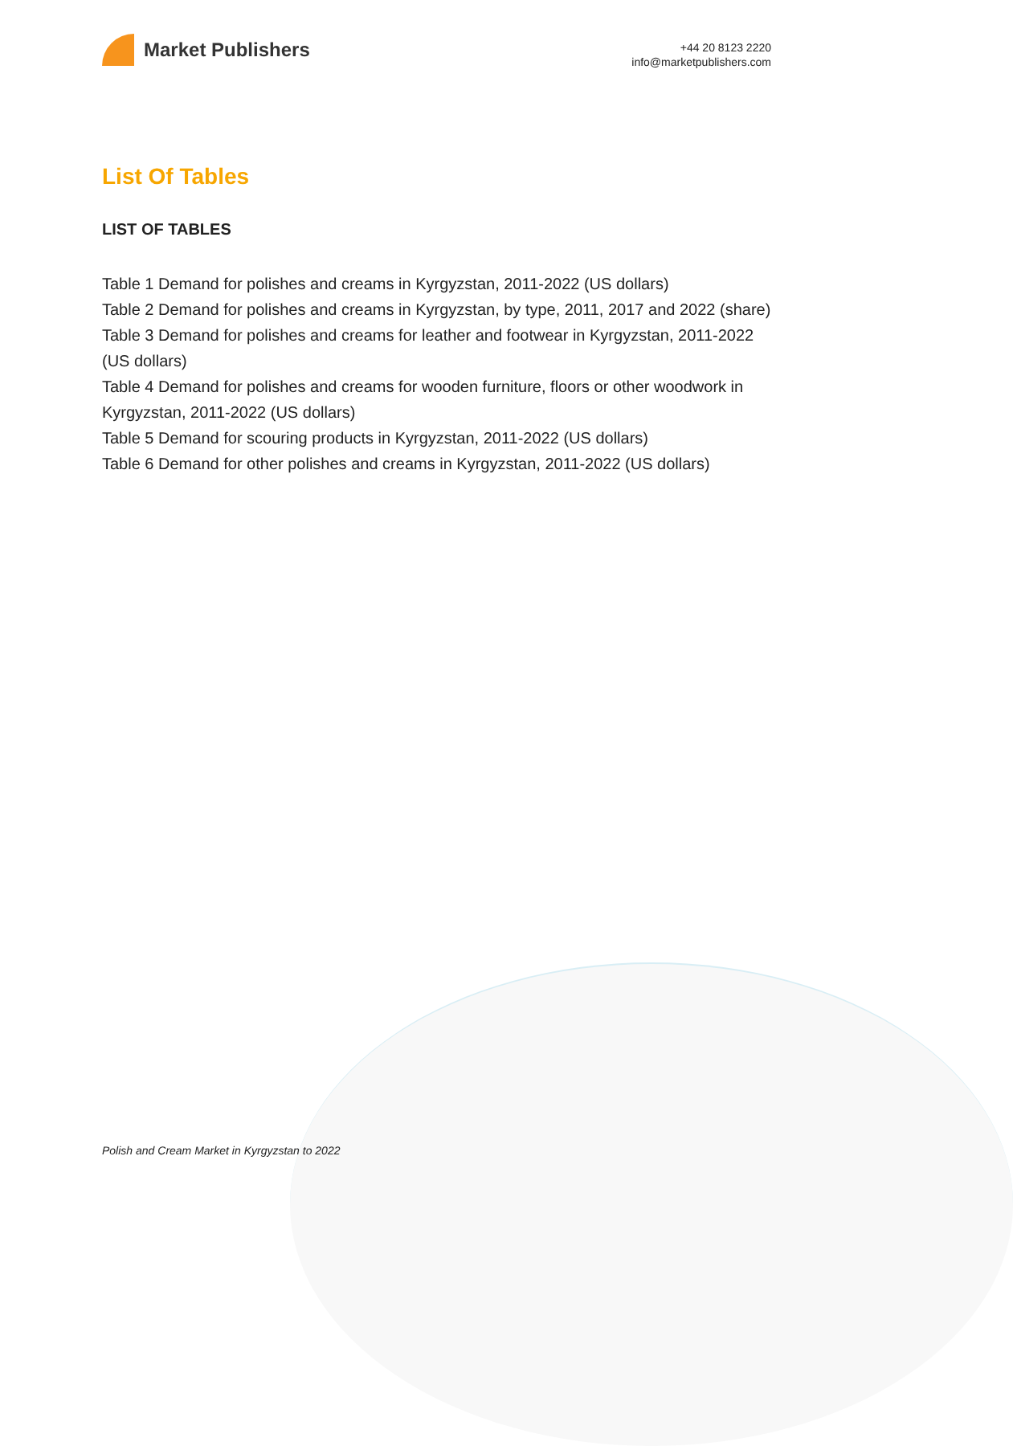Market Publishers
+44 20 8123 2220
info@marketpublishers.com
List Of Tables
LIST OF TABLES
Table 1 Demand for polishes and creams in Kyrgyzstan, 2011-2022 (US dollars)
Table 2 Demand for polishes and creams in Kyrgyzstan, by type, 2011, 2017 and 2022 (share)
Table 3 Demand for polishes and creams for leather and footwear in Kyrgyzstan, 2011-2022 (US dollars)
Table 4 Demand for polishes and creams for wooden furniture, floors or other woodwork in Kyrgyzstan, 2011-2022 (US dollars)
Table 5 Demand for scouring products in Kyrgyzstan, 2011-2022 (US dollars)
Table 6 Demand for other polishes and creams in Kyrgyzstan, 2011-2022 (US dollars)
Polish and Cream Market in Kyrgyzstan to 2022